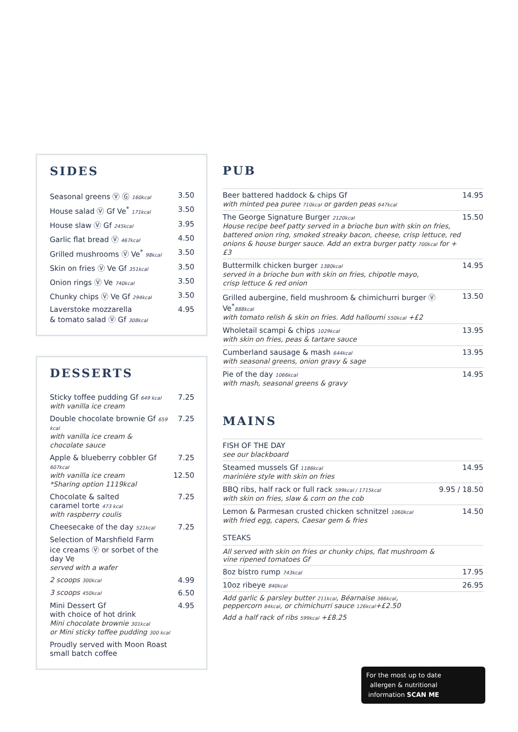SIDES
| Seasonal greens Ⓥ Ⓖ 160kcal | 3.50 |
| House salad Ⓥ Gf Ve<sup>*</sup> 171kcal | 3.50 |
| House slaw Ⓥ Gf 245kcal | 3.95 |
| Garlic flat bread Ⓥ 467kcal | 4.50 |
| Grilled mushrooms Ⓥ Ve<sup>*</sup> 98kcal | 3.50 |
| Skin on fries Ⓥ Ve Gf 351kcal | 3.50 |
| Onion rings Ⓥ Ve 740kcal | 3.50 |
| Chunky chips Ⓥ Ve Gf 294kcal | 3.50 |
| Laverstoke mozzarella & tomato salad Ⓥ Gf 308kcal | 4.95 |
DESSERTS
| Sticky toffee pudding Gf 649 kcal with vanilla ice cream | 7.25 |
| Double chocolate brownie Gf 659 kcal with vanilla ice cream & chocolate sauce | 7.25 |
| Apple & blueberry cobbler Gf 607kcal with vanilla ice cream *Sharing option 1119kcal | 7.25 12.50 |
| Chocolate & salted caramel torte 473 kcal with raspberry coulis | 7.25 |
| Cheesecake of the day 521kcal | 7.25 |
| Selection of Marshfield Farm ice creams Ⓥ or sorbet of the day Ve served with a wafer | |
| 2 scoops 300kcal | 4.99 |
| 3 scoops 450kcal | 6.50 |
| Mini Dessert Gf with choice of hot drink Mini chocolate brownie 301kcal or Mini sticky toffee pudding 300 kcal | 4.95 |
| Proudly served with Moon Roast small batch coffee | |
PUB
| Beer battered haddock & chips Gf with minted pea puree 710kcal or garden peas 647kcal | 14.95 |
| The George Signature Burger 2120kcal House recipe beef patty served in a brioche bun with skin on fries, battered onion ring, smoked streaky bacon, cheese, crisp lettuce, red onions & house burger sauce. Add an extra burger patty 700kcal for +£3 | 15.50 |
| Buttermilk chicken burger 1380kcal served in a brioche bun with skin on fries, chipotle mayo, crisp lettuce & red onion | 14.95 |
| Grilled aubergine, field mushroom & chimichurri burger Ⓥ Ve<sup>*</sup> 888kcal with tomato relish & skin on fries. Add halloumi 550kcal +£2 | 13.50 |
| Wholetail scampi & chips 1029kcal with skin on fries, peas & tartare sauce | 13.95 |
| Cumberland sausage & mash 644kcal with seasonal greens, onion gravy & sage | 13.95 |
| Pie of the day 1066kcal with mash, seasonal greens & gravy | 14.95 |
MAINS
| FISH OF THE DAY see our blackboard | |
| Steamed mussels Gf 1186kcal marinière style with skin on fries | 14.95 |
| BBQ ribs, half rack or full rack 599kcal / 1715kcal with skin on fries, slaw & corn on the cob | 9.95 / 18.50 |
| Lemon & Parmesan crusted chicken schnitzel 1060kcal with fried egg, capers, Caesar gem & fries | 14.50 |
STEAKS
| All served with skin on fries or chunky chips, flat mushroom & vine ripened tomatoes Gf | |
| 8oz bistro rump 743kcal | 17.95 |
| 10oz ribeye 840kcal | 26.95 |
| Add garlic & parsley butter 211kcal , Béarnaise 366kcal , peppercorn 84kcal , or chimichurri sauce 126kcal +£2.50 | |
| Add a half rack of ribs 599kcal +£8.25 | |
For the most up to date
allergen & nutritional
information SCAN ME